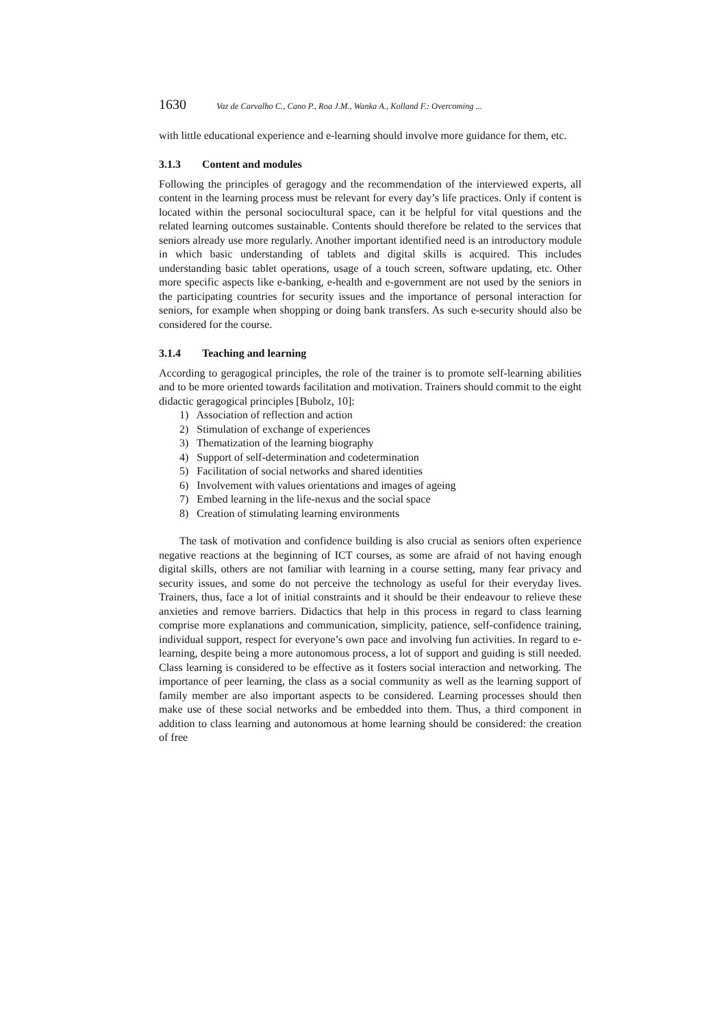1630 Vaz de Carvalho C., Cano P., Roa J.M., Wanka A., Kolland F.: Overcoming ...
with little educational experience and e-learning should involve more guidance for them, etc.
3.1.3 Content and modules
Following the principles of geragogy and the recommendation of the interviewed experts, all content in the learning process must be relevant for every day’s life practices. Only if content is located within the personal sociocultural space, can it be helpful for vital questions and the related learning outcomes sustainable. Contents should therefore be related to the services that seniors already use more regularly. Another important identified need is an introductory module in which basic understanding of tablets and digital skills is acquired. This includes understanding basic tablet operations, usage of a touch screen, software updating, etc. Other more specific aspects like e-banking, e-health and e-government are not used by the seniors in the participating countries for security issues and the importance of personal interaction for seniors, for example when shopping or doing bank transfers. As such e-security should also be considered for the course.
3.1.4 Teaching and learning
According to geragogical principles, the role of the trainer is to promote self-learning abilities and to be more oriented towards facilitation and motivation. Trainers should commit to the eight didactic geragogical principles [Bubolz, 10]:
1) Association of reflection and action
2) Stimulation of exchange of experiences
3) Thematization of the learning biography
4) Support of self-determination and codetermination
5) Facilitation of social networks and shared identities
6) Involvement with values orientations and images of ageing
7) Embed learning in the life-nexus and the social space
8) Creation of stimulating learning environments
The task of motivation and confidence building is also crucial as seniors often experience negative reactions at the beginning of ICT courses, as some are afraid of not having enough digital skills, others are not familiar with learning in a course setting, many fear privacy and security issues, and some do not perceive the technology as useful for their everyday lives. Trainers, thus, face a lot of initial constraints and it should be their endeavour to relieve these anxieties and remove barriers. Didactics that help in this process in regard to class learning comprise more explanations and communication, simplicity, patience, self-confidence training, individual support, respect for everyone’s own pace and involving fun activities. In regard to e-learning, despite being a more autonomous process, a lot of support and guiding is still needed. Class learning is considered to be effective as it fosters social interaction and networking. The importance of peer learning, the class as a social community as well as the learning support of family member are also important aspects to be considered. Learning processes should then make use of these social networks and be embedded into them. Thus, a third component in addition to class learning and autonomous at home learning should be considered: the creation of free